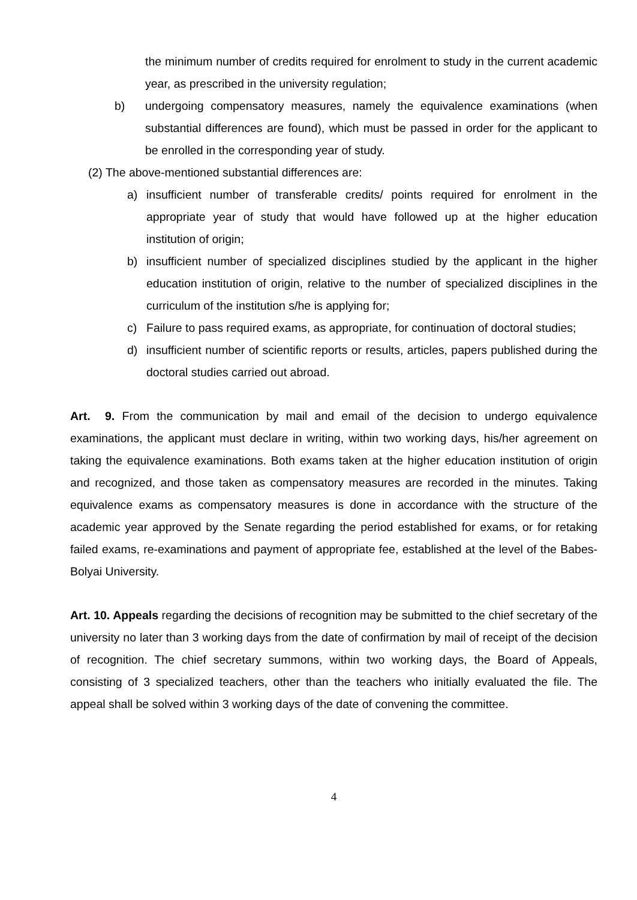the minimum number of credits required for enrolment to study in the current academic year, as prescribed in the university regulation;
b) undergoing compensatory measures, namely the equivalence examinations (when substantial differences are found), which must be passed in order for the applicant to be enrolled in the corresponding year of study.
(2) The above-mentioned substantial differences are:
a) insufficient number of transferable credits/ points required for enrolment in the appropriate year of study that would have followed up at the higher education institution of origin;
b) insufficient number of specialized disciplines studied by the applicant in the higher education institution of origin, relative to the number of specialized disciplines in the curriculum of the institution s/he is applying for;
c) Failure to pass required exams, as appropriate, for continuation of doctoral studies;
d) insufficient number of scientific reports or results, articles, papers published during the doctoral studies carried out abroad.
Art. 9. From the communication by mail and email of the decision to undergo equivalence examinations, the applicant must declare in writing, within two working days, his/her agreement on taking the equivalence examinations. Both exams taken at the higher education institution of origin and recognized, and those taken as compensatory measures are recorded in the minutes. Taking equivalence exams as compensatory measures is done in accordance with the structure of the academic year approved by the Senate regarding the period established for exams, or for retaking failed exams, re-examinations and payment of appropriate fee, established at the level of the Babes-Bolyai University.
Art. 10. Appeals regarding the decisions of recognition may be submitted to the chief secretary of the university no later than 3 working days from the date of confirmation by mail of receipt of the decision of recognition. The chief secretary summons, within two working days, the Board of Appeals, consisting of 3 specialized teachers, other than the teachers who initially evaluated the file. The appeal shall be solved within 3 working days of the date of convening the committee.
4